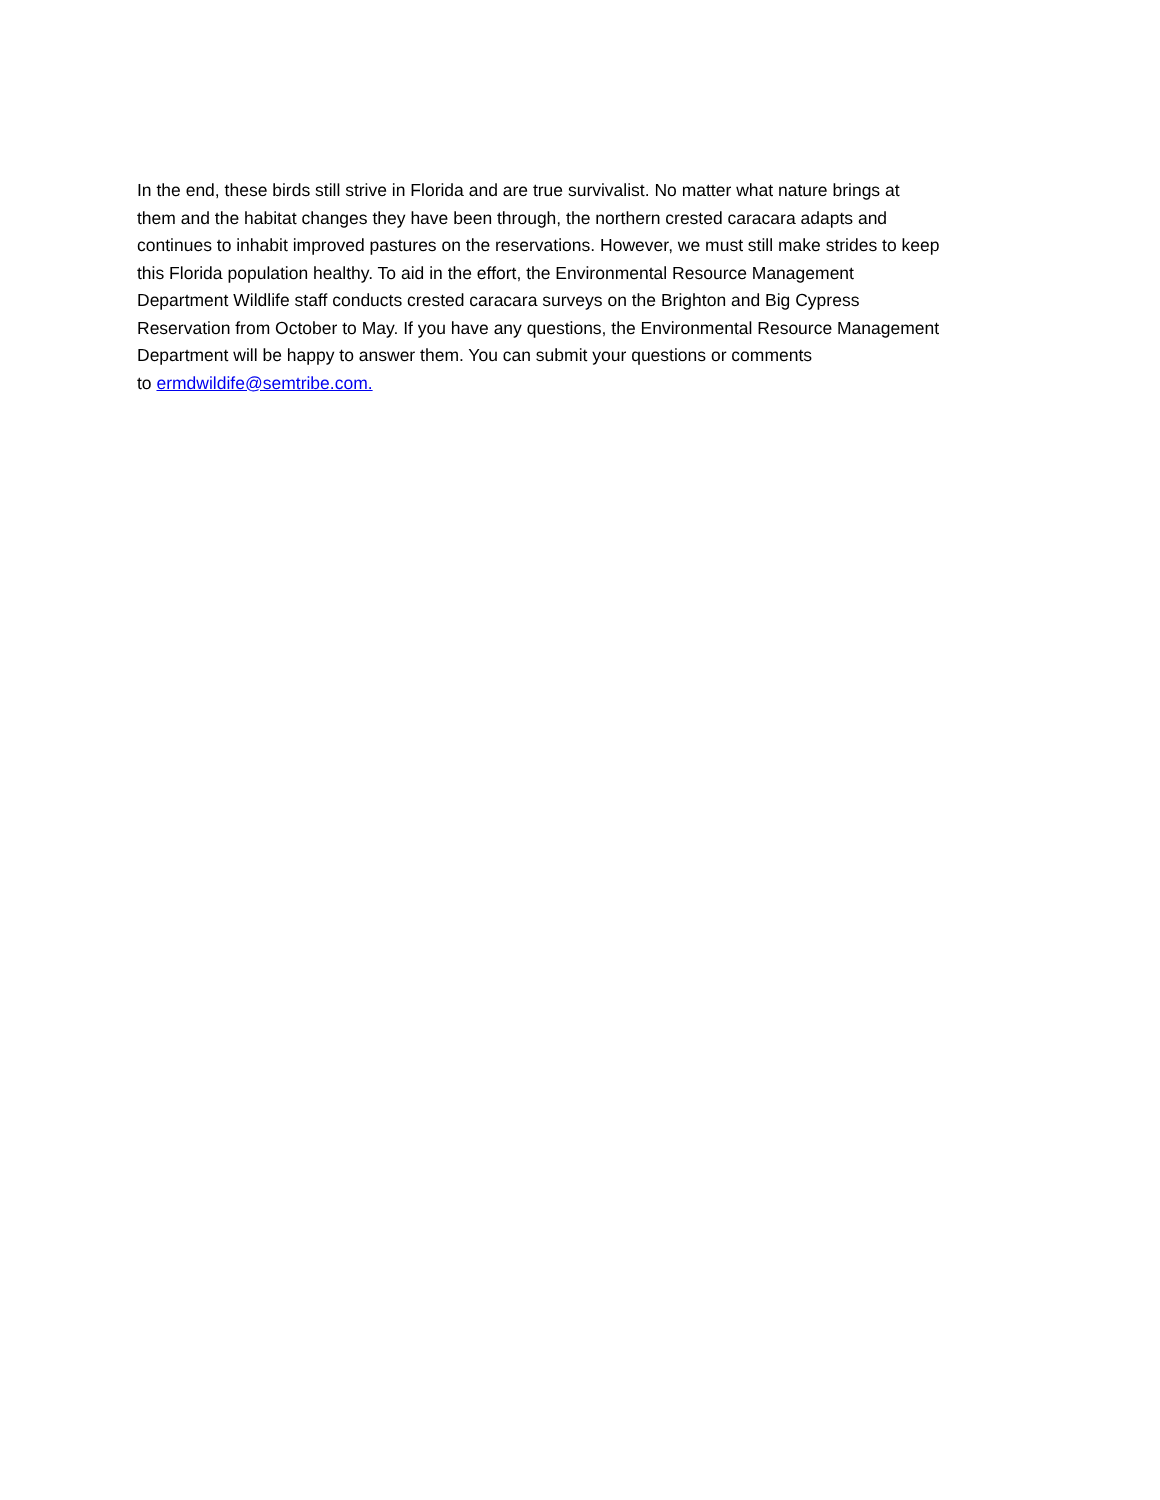In the end, these birds still strive in Florida and are true survivalist. No matter what nature brings at
them and the habitat changes they have been through, the northern crested caracara adapts and
continues to inhabit improved pastures on the reservations. However, we must still make strides to keep
this Florida population healthy. To aid in the effort, the Environmental Resource Management
Department Wildlife staff conducts crested caracara surveys on the Brighton and Big Cypress
Reservation from October to May. If you have any questions, the Environmental Resource Management
Department will be happy to answer them. You can submit your questions or comments
to ermdwildife@semtribe.com.